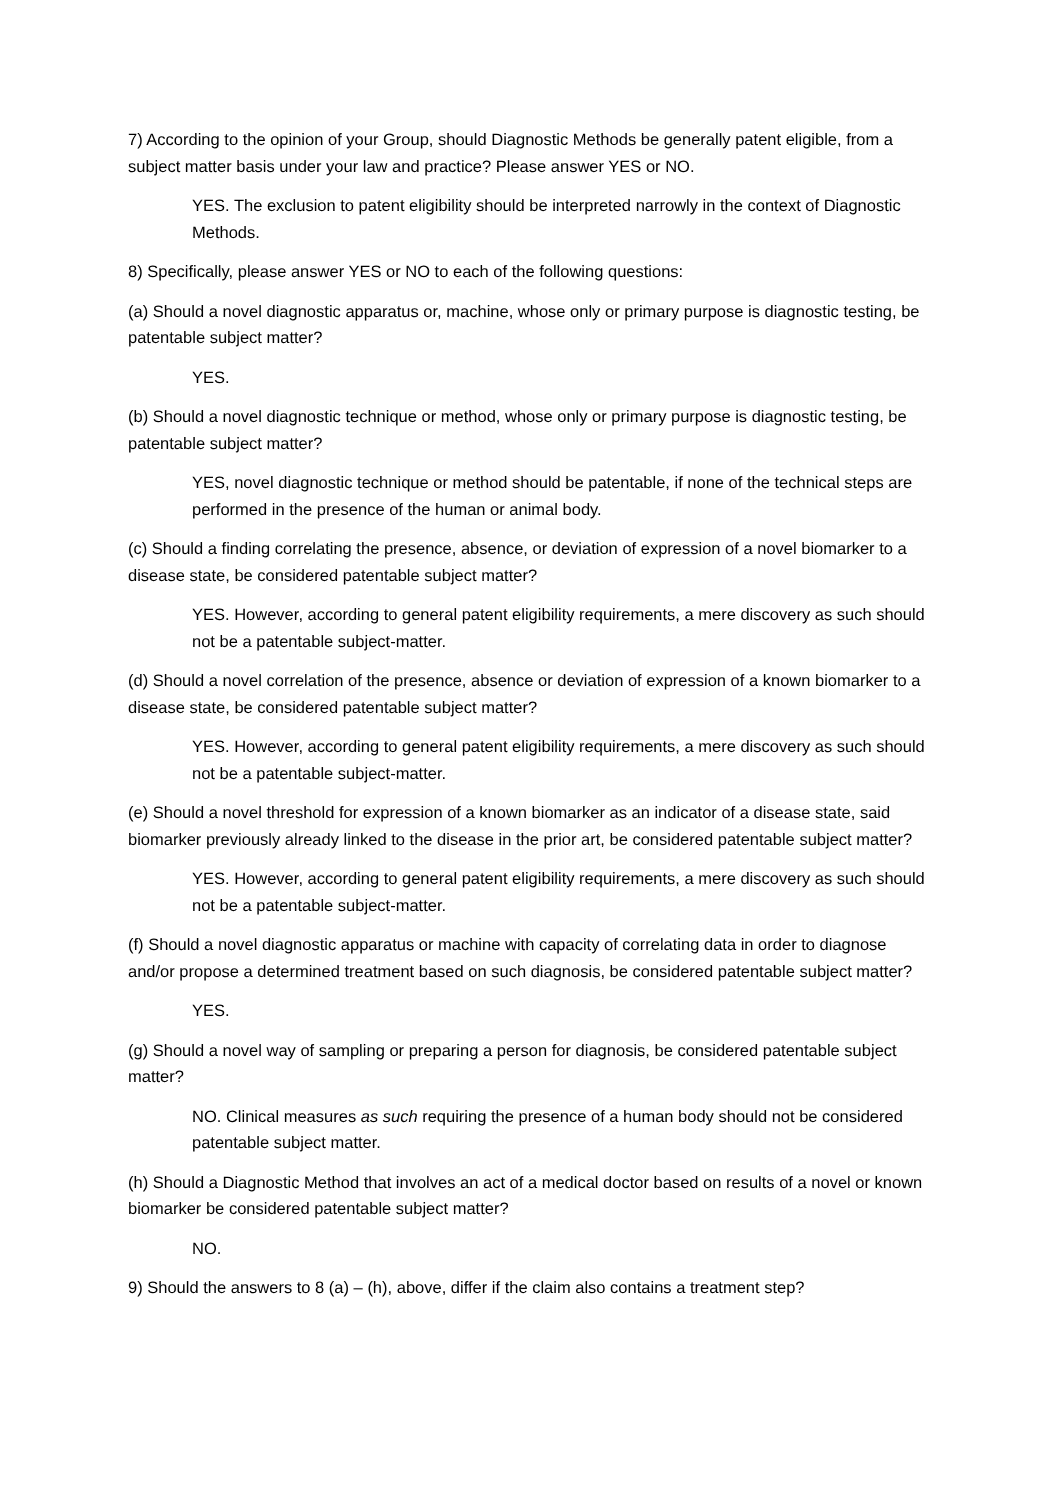7) According to the opinion of your Group, should Diagnostic Methods be generally patent eligible, from a subject matter basis under your law and practice? Please answer YES or NO.
YES. The exclusion to patent eligibility should be interpreted narrowly in the context of Diagnostic Methods.
8) Specifically, please answer YES or NO to each of the following questions:
(a) Should a novel diagnostic apparatus or, machine, whose only or primary purpose is diagnostic testing, be patentable subject matter?
YES.
(b) Should a novel diagnostic technique or method, whose only or primary purpose is diagnostic testing, be patentable subject matter?
YES, novel diagnostic technique or method should be patentable, if none of the technical steps are performed in the presence of the human or animal body.
(c) Should a finding correlating the presence, absence, or deviation of expression of a novel biomarker to a disease state, be considered patentable subject matter?
YES. However, according to general patent eligibility requirements, a mere discovery as such should not be a patentable subject-matter.
(d) Should a novel correlation of the presence, absence or deviation of expression of a known biomarker to a disease state, be considered patentable subject matter?
YES. However, according to general patent eligibility requirements, a mere discovery as such should not be a patentable subject-matter.
(e) Should a novel threshold for expression of a known biomarker as an indicator of a disease state, said biomarker previously already linked to the disease in the prior art, be considered patentable subject matter?
YES. However, according to general patent eligibility requirements, a mere discovery as such should not be a patentable subject-matter.
(f) Should a novel diagnostic apparatus or machine with capacity of correlating data in order to diagnose and/or propose a determined treatment based on such diagnosis, be considered patentable subject matter?
YES.
(g) Should a novel way of sampling or preparing a person for diagnosis, be considered patentable subject matter?
NO. Clinical measures as such requiring the presence of a human body should not be considered patentable subject matter.
(h) Should a Diagnostic Method that involves an act of a medical doctor based on results of a novel or known biomarker be considered patentable subject matter?
NO.
9) Should the answers to 8 (a) – (h), above, differ if the claim also contains a treatment step?